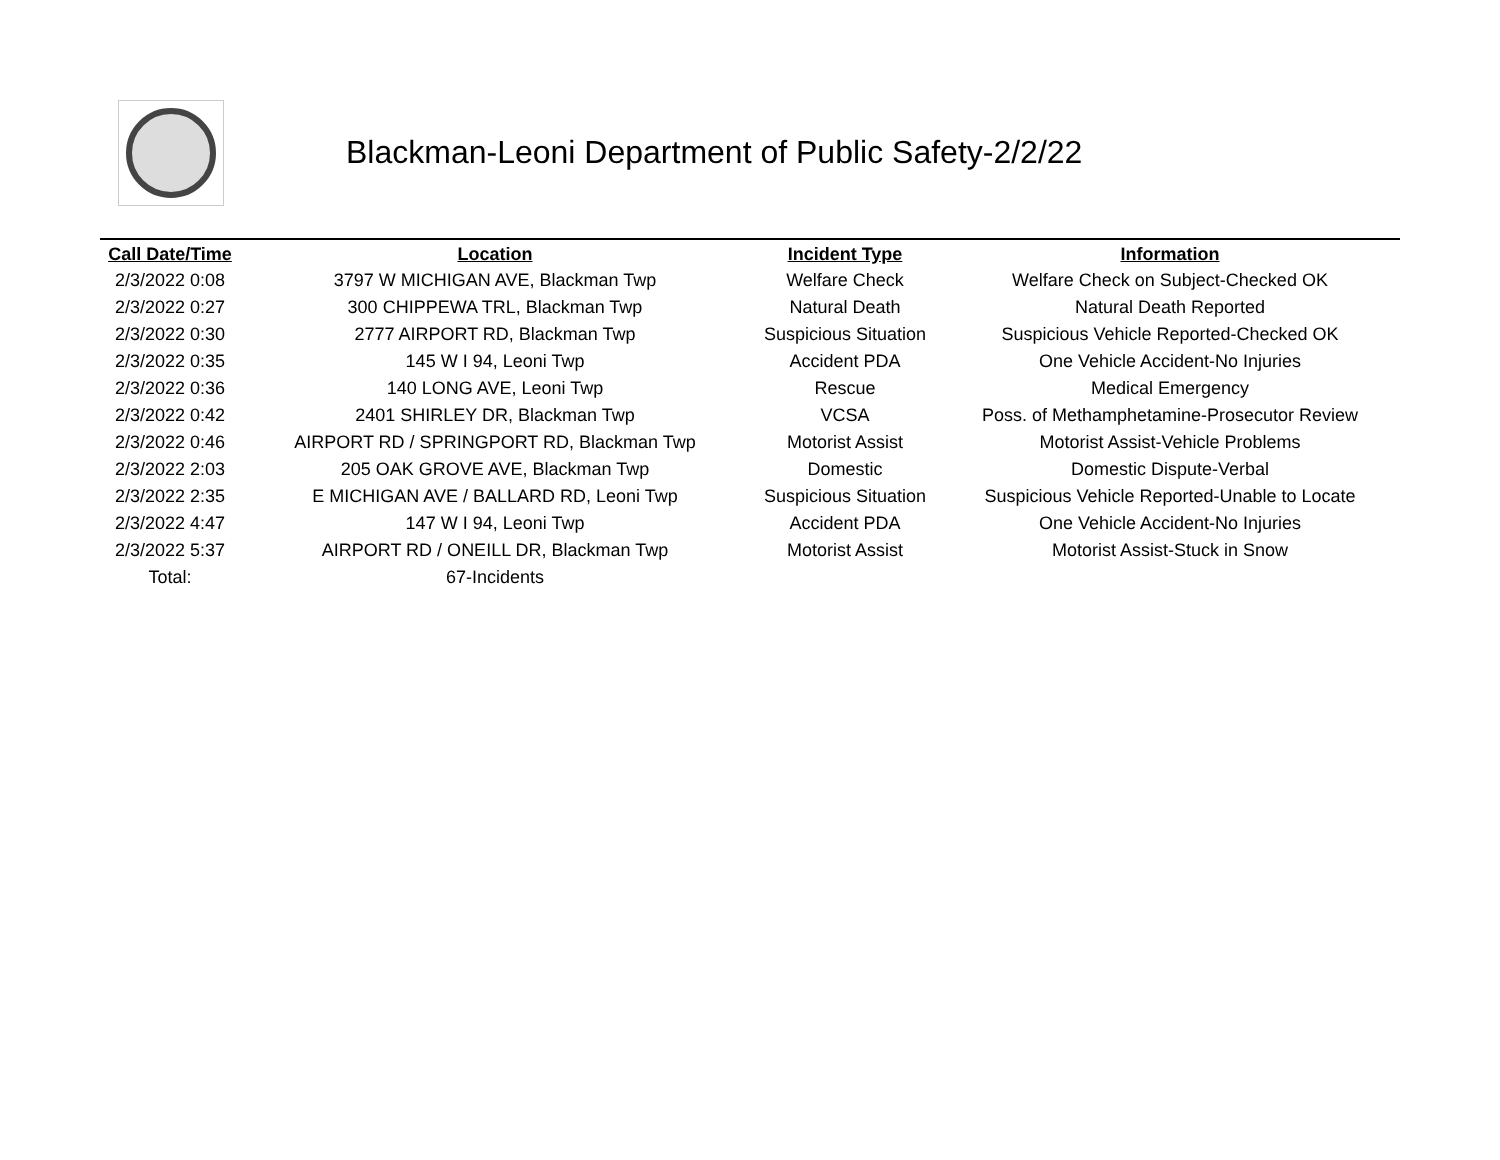Blackman-Leoni Department of Public Safety-2/2/22
| Call Date/Time | Location | Incident Type | Information |
| --- | --- | --- | --- |
| 2/3/2022 0:08 | 3797 W MICHIGAN AVE, Blackman Twp | Welfare Check | Welfare Check on Subject-Checked OK |
| 2/3/2022 0:27 | 300 CHIPPEWA TRL, Blackman Twp | Natural Death | Natural Death Reported |
| 2/3/2022 0:30 | 2777 AIRPORT RD, Blackman Twp | Suspicious Situation | Suspicious Vehicle Reported-Checked OK |
| 2/3/2022 0:35 | 145 W I 94, Leoni Twp | Accident PDA | One Vehicle Accident-No Injuries |
| 2/3/2022 0:36 | 140 LONG AVE, Leoni Twp | Rescue | Medical Emergency |
| 2/3/2022 0:42 | 2401 SHIRLEY DR, Blackman Twp | VCSA | Poss. of Methamphetamine-Prosecutor Review |
| 2/3/2022 0:46 | AIRPORT RD / SPRINGPORT RD, Blackman Twp | Motorist Assist | Motorist Assist-Vehicle Problems |
| 2/3/2022 2:03 | 205 OAK GROVE AVE, Blackman Twp | Domestic | Domestic Dispute-Verbal |
| 2/3/2022 2:35 | E MICHIGAN AVE / BALLARD RD, Leoni Twp | Suspicious Situation | Suspicious Vehicle Reported-Unable to Locate |
| 2/3/2022 4:47 | 147 W I 94, Leoni Twp | Accident PDA | One Vehicle Accident-No Injuries |
| 2/3/2022 5:37 | AIRPORT RD / ONEILL DR, Blackman Twp | Motorist Assist | Motorist Assist-Stuck in Snow |
| Total: | 67-Incidents | | |